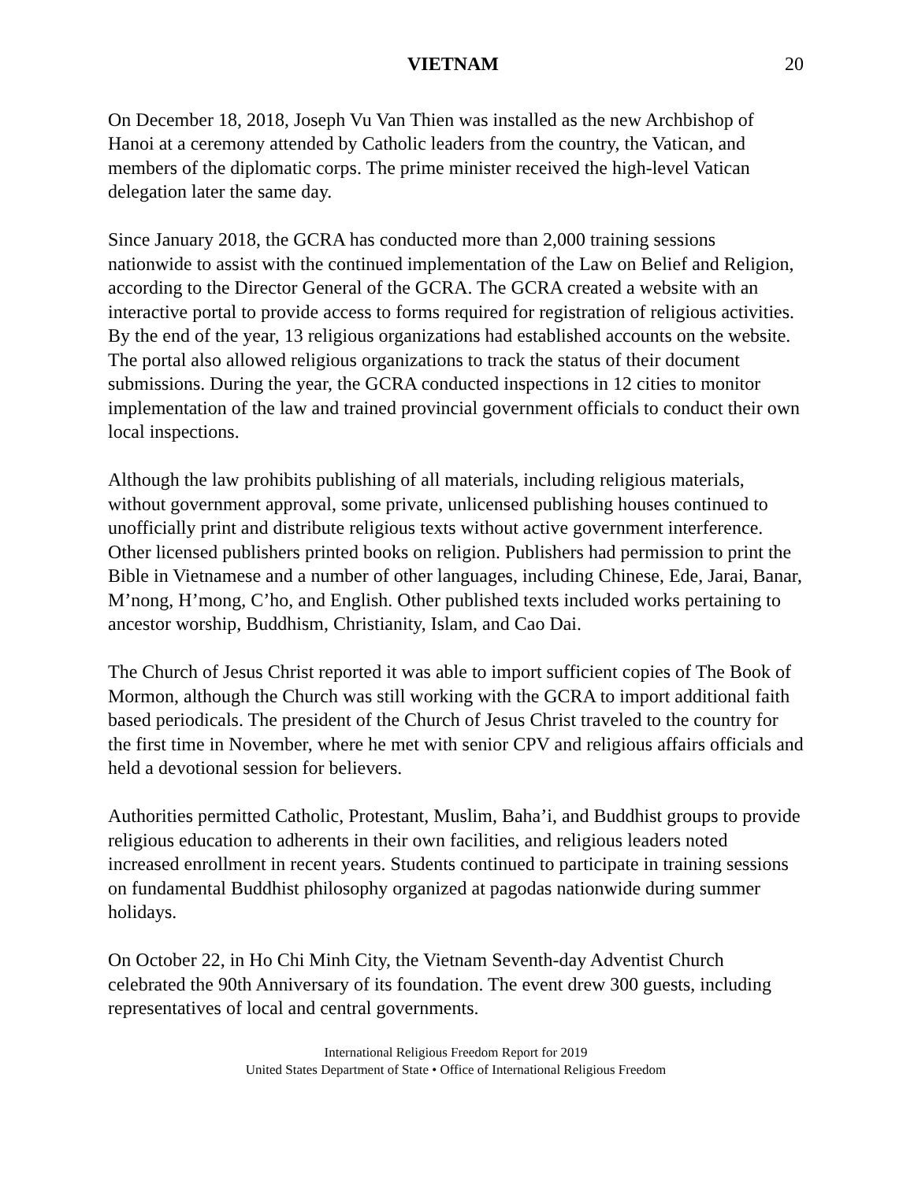VIETNAM 20
On December 18, 2018, Joseph Vu Van Thien was installed as the new Archbishop of Hanoi at a ceremony attended by Catholic leaders from the country, the Vatican, and members of the diplomatic corps. The prime minister received the high-level Vatican delegation later the same day.
Since January 2018, the GCRA has conducted more than 2,000 training sessions nationwide to assist with the continued implementation of the Law on Belief and Religion, according to the Director General of the GCRA. The GCRA created a website with an interactive portal to provide access to forms required for registration of religious activities. By the end of the year, 13 religious organizations had established accounts on the website. The portal also allowed religious organizations to track the status of their document submissions. During the year, the GCRA conducted inspections in 12 cities to monitor implementation of the law and trained provincial government officials to conduct their own local inspections.
Although the law prohibits publishing of all materials, including religious materials, without government approval, some private, unlicensed publishing houses continued to unofficially print and distribute religious texts without active government interference. Other licensed publishers printed books on religion. Publishers had permission to print the Bible in Vietnamese and a number of other languages, including Chinese, Ede, Jarai, Banar, M’nong, H’mong, C’ho, and English. Other published texts included works pertaining to ancestor worship, Buddhism, Christianity, Islam, and Cao Dai.
The Church of Jesus Christ reported it was able to import sufficient copies of The Book of Mormon, although the Church was still working with the GCRA to import additional faith based periodicals. The president of the Church of Jesus Christ traveled to the country for the first time in November, where he met with senior CPV and religious affairs officials and held a devotional session for believers.
Authorities permitted Catholic, Protestant, Muslim, Baha’i, and Buddhist groups to provide religious education to adherents in their own facilities, and religious leaders noted increased enrollment in recent years. Students continued to participate in training sessions on fundamental Buddhist philosophy organized at pagodas nationwide during summer holidays.
On October 22, in Ho Chi Minh City, the Vietnam Seventh-day Adventist Church celebrated the 90th Anniversary of its foundation. The event drew 300 guests, including representatives of local and central governments.
International Religious Freedom Report for 2019
United States Department of State • Office of International Religious Freedom